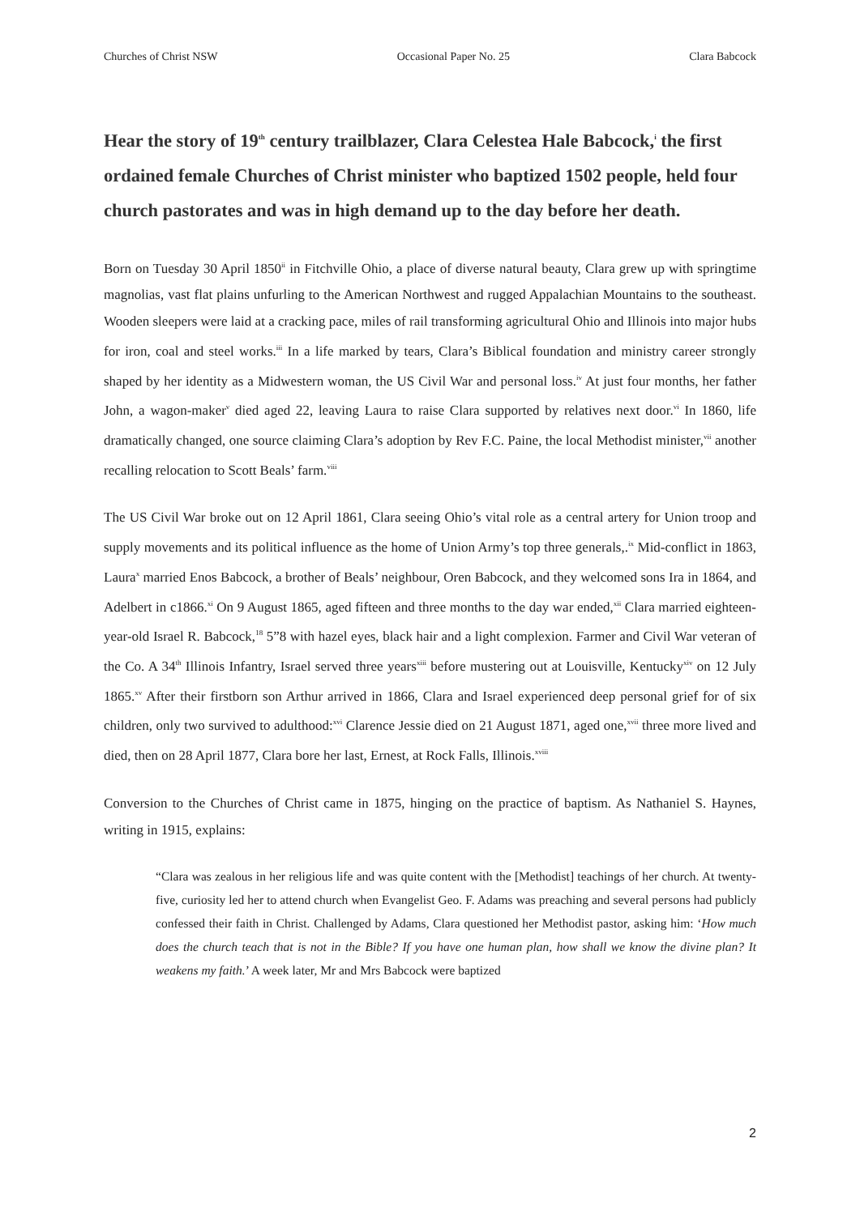Churches of Christ NSW Occasional Paper No. 25 Clara Babcock
Hear the story of 19<sup>th</sup> century trailblazer, Clara Celestea Hale Babcock,<sup>i</sup> the first ordained female Churches of Christ minister who baptized 1502 people, held four church pastorates and was in high demand up to the day before her death.
Born on Tuesday 30 April 1850<sup>ii</sup> in Fitchville Ohio, a place of diverse natural beauty, Clara grew up with springtime magnolias, vast flat plains unfurling to the American Northwest and rugged Appalachian Mountains to the southeast. Wooden sleepers were laid at a cracking pace, miles of rail transforming agricultural Ohio and Illinois into major hubs for iron, coal and steel works.<sup>iii</sup> In a life marked by tears, Clara’s Biblical foundation and ministry career strongly shaped by her identity as a Midwestern woman, the US Civil War and personal loss.<sup>iv</sup> At just four months, her father John, a wagon-maker<sup>v</sup> died aged 22, leaving Laura to raise Clara supported by relatives next door.<sup>vi</sup> In 1860, life dramatically changed, one source claiming Clara’s adoption by Rev F.C. Paine, the local Methodist minister,<sup>vii</sup> another recalling relocation to Scott Beals’ farm.<sup>viii</sup>
The US Civil War broke out on 12 April 1861, Clara seeing Ohio’s vital role as a central artery for Union troop and supply movements and its political influence as the home of Union Army’s top three generals,.<sup>ix</sup> Mid-conflict in 1863, Laura<sup>x</sup> married Enos Babcock, a brother of Beals’ neighbour, Oren Babcock, and they welcomed sons Ira in 1864, and Adelbert in c1866.<sup>xi</sup> On 9 August 1865, aged fifteen and three months to the day war ended,<sup>xii</sup> Clara married eighteen-year-old Israel R. Babcock,<sup>18</sup> 5”8 with hazel eyes, black hair and a light complexion. Farmer and Civil War veteran of the Co. A 34<sup>th</sup> Illinois Infantry, Israel served three years<sup>xiii</sup> before mustering out at Louisville, Kentucky<sup>xiv</sup> on 12 July 1865.<sup>xv</sup> After their firstborn son Arthur arrived in 1866, Clara and Israel experienced deep personal grief for of six children, only two survived to adulthood:<sup>xvi</sup> Clarence Jessie died on 21 August 1871, aged one,<sup>xvii</sup> three more lived and died, then on 28 April 1877, Clara bore her last, Ernest, at Rock Falls, Illinois.<sup>xviii</sup>
Conversion to the Churches of Christ came in 1875, hinging on the practice of baptism. As Nathaniel S. Haynes, writing in 1915, explains:
“Clara was zealous in her religious life and was quite content with the [Methodist] teachings of her church. At twenty-five, curiosity led her to attend church when Evangelist Geo. F. Adams was preaching and several persons had publicly confessed their faith in Christ. Challenged by Adams, Clara questioned her Methodist pastor, asking him: ‘How much does the church teach that is not in the Bible? If you have one human plan, how shall we know the divine plan? It weakens my faith.’ A week later, Mr and Mrs Babcock were baptized
2